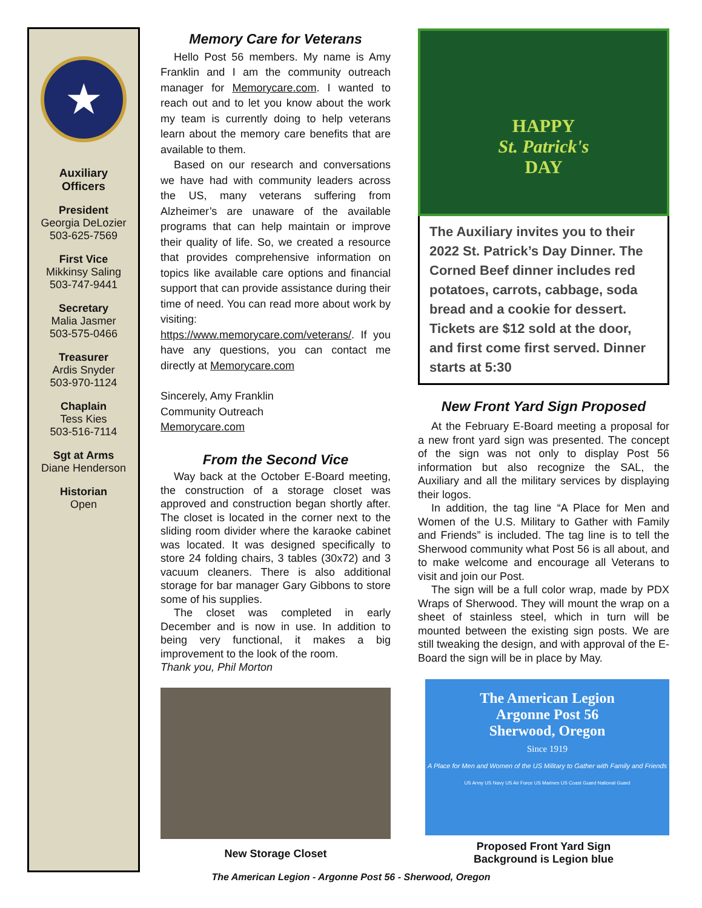★
Auxiliary
Officers
President
Georgia DeLozier
503-625-7569
First Vice
Mikkinsy Saling
503-747-9441
Secretary
Malia Jasmer
503-575-0466
Treasurer
Ardis Snyder
503-970-1124
Chaplain
Tess Kies
503-516-7114
Sgt at Arms
Diane Henderson
Historian
Open
Memory Care for Veterans
Hello Post 56 members. My name is Amy Franklin and I am the community outreach manager for Memorycare.com. I wanted to reach out and to let you know about the work my team is currently doing to help veterans learn about the memory care benefits that are available to them.
Based on our research and conversations we have had with community leaders across the US, many veterans suffering from Alzheimer’s are unaware of the available programs that can help maintain or improve their quality of life. So, we created a resource that provides comprehensive information on topics like available care options and financial support that can provide assistance during their time of need. You can read more about work by visiting: https://www.memorycare.com/veterans/. If you have any questions, you can contact me directly at Memorycare.com
Sincerely, Amy Franklin
Community Outreach
Memorycare.com
From the Second Vice
Way back at the October E-Board meeting, the construction of a storage closet was approved and construction began shortly after. The closet is located in the corner next to the sliding room divider where the karaoke cabinet was located. It was designed specifically to store 24 folding chairs, 3 tables (30x72) and 3 vacuum cleaners. There is also additional storage for bar manager Gary Gibbons to store some of his supplies.
The closet was completed in early December and is now in use. In addition to being very functional, it makes a big improvement to the look of the room.
Thank you, Phil Morton
New Storage Closet
HAPPY
St. Patrick's
DAY
The Auxiliary invites you to their 2022 St. Patrick’s Day Dinner. The Corned Beef dinner includes red potatoes, carrots, cabbage, soda bread and a cookie for dessert. Tickets are $12 sold at the door, and first come first served. Dinner starts at 5:30
New Front Yard Sign Proposed
At the February E-Board meeting a proposal for a new front yard sign was presented. The concept of the sign was not only to display Post 56 information but also recognize the SAL, the Auxiliary and all the military services by displaying their logos.
In addition, the tag line “A Place for Men and Women of the U.S. Military to Gather with Family and Friends” is included. The tag line is to tell the Sherwood community what Post 56 is all about, and to make welcome and encourage all Veterans to visit and join our Post.
The sign will be a full color wrap, made by PDX Wraps of Sherwood. They will mount the wrap on a sheet of stainless steel, which in turn will be mounted between the existing sign posts. We are still tweaking the design, and with approval of the E-Board the sign will be in place by May.
The American Legion
Argonne Post 56
Sherwood, Oregon
Since 1919
A Place for Men and Women of the US Military to Gather with Family and Friends
US Army US Navy US Air Force US Marines US Coast Guard National Guard
Proposed Front Yard Sign
Background is Legion blue
The American Legion - Argonne Post 56 - Sherwood, Oregon